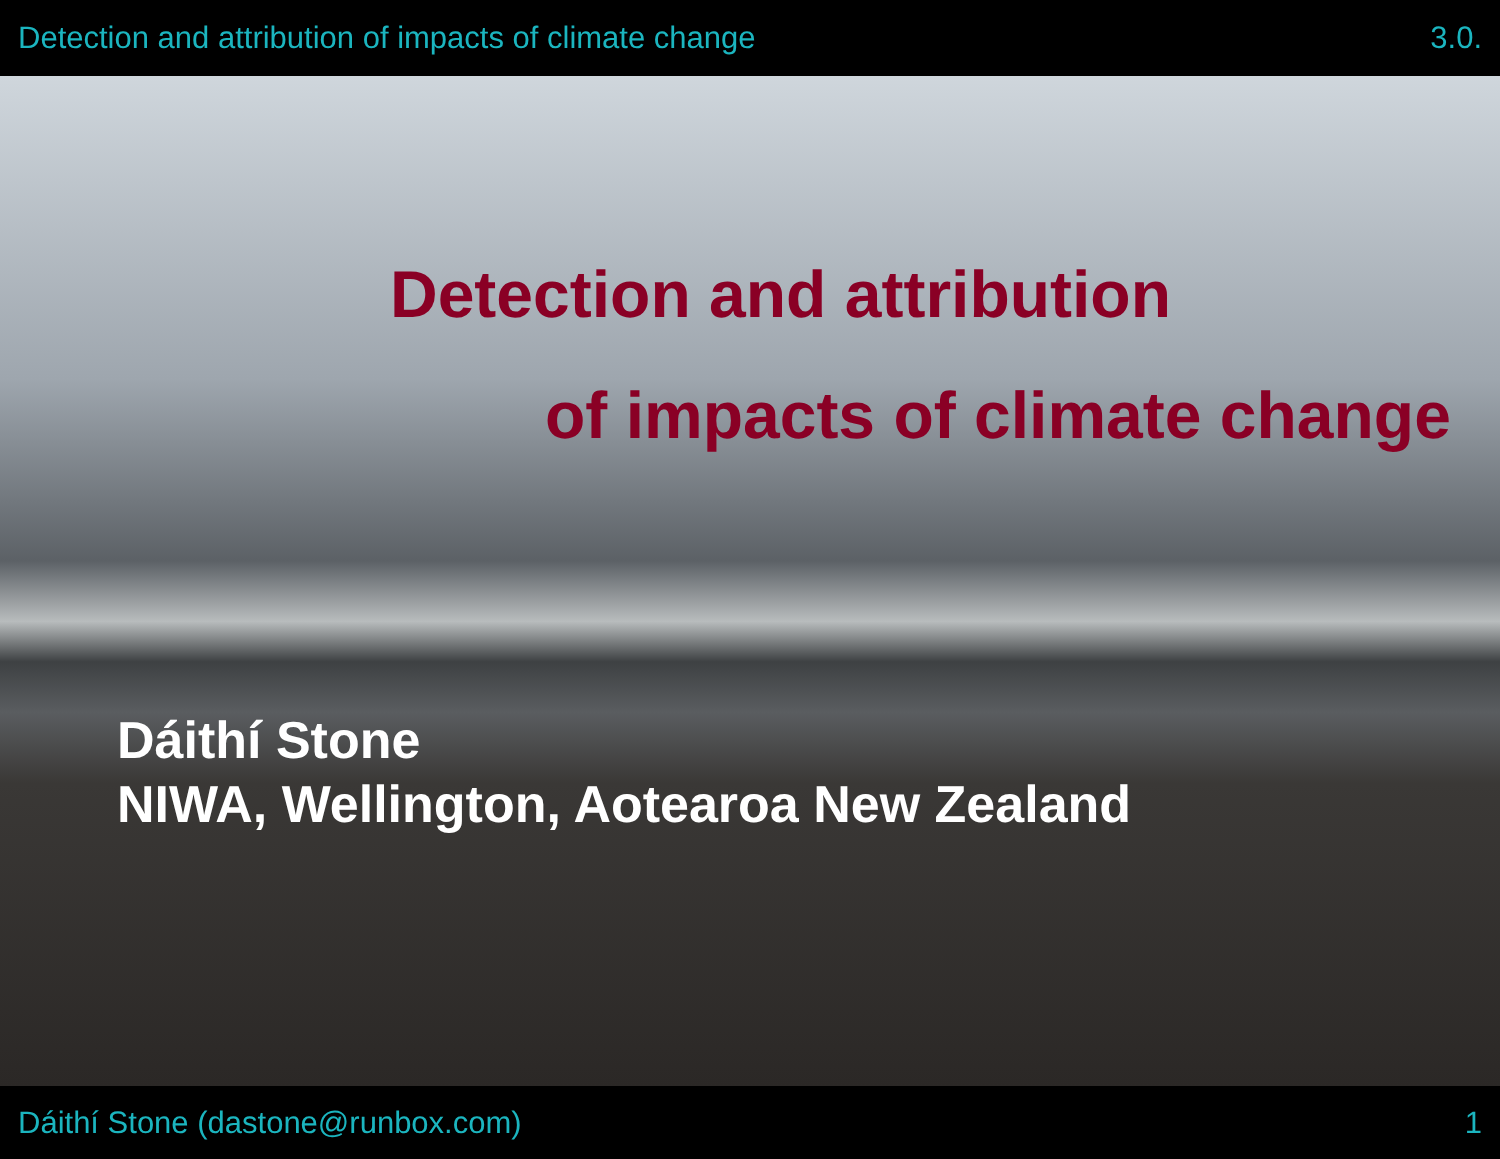Detection and attribution of impacts of climate change 3.0.
Detection and attribution
of impacts of climate change
Dáithí Stone
NIWA, Wellington, Aotearoa New Zealand
Dáithí Stone (dastone@runbox.com) 1